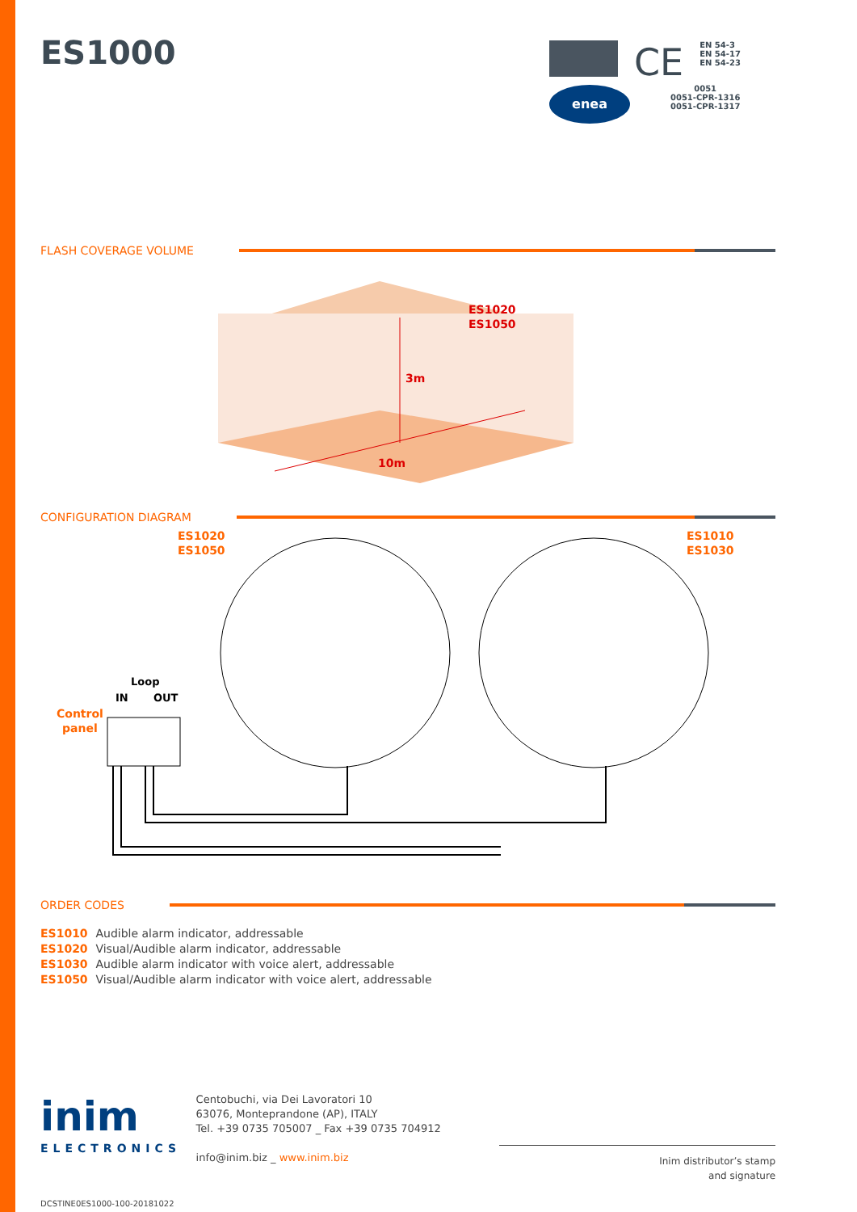CE EN 54-3
EN 54-17
EN 54-23
enea
0051
0051-CPR-1316
0051-CPR-1317
ES1000
FLASH COVERAGE VOLUME
ES1020
ES1050
3m
10m
CONFIGURATION DIAGRAM
ES1020
ES1050
ES1010
ES1030
Loop
IN
OUT
Control
panel
ORDER CODES
ES1010 Audible alarm indicator, addressable
ES1020 Visual/Audible alarm indicator, addressable
ES1030 Audible alarm indicator with voice alert, addressable
ES1050 Visual/Audible alarm indicator with voice alert, addressable
inim
ELECTRONICS
Centobuchi, via Dei Lavoratori 10
63076, Monteprandone (AP), ITALY
Tel. +39 0735 705007 _ Fax +39 0735 704912
info@inim.biz _ www.inim.biz
Inim distributor’s stamp
and signature
DCSTINE0ES1000-100-20181022